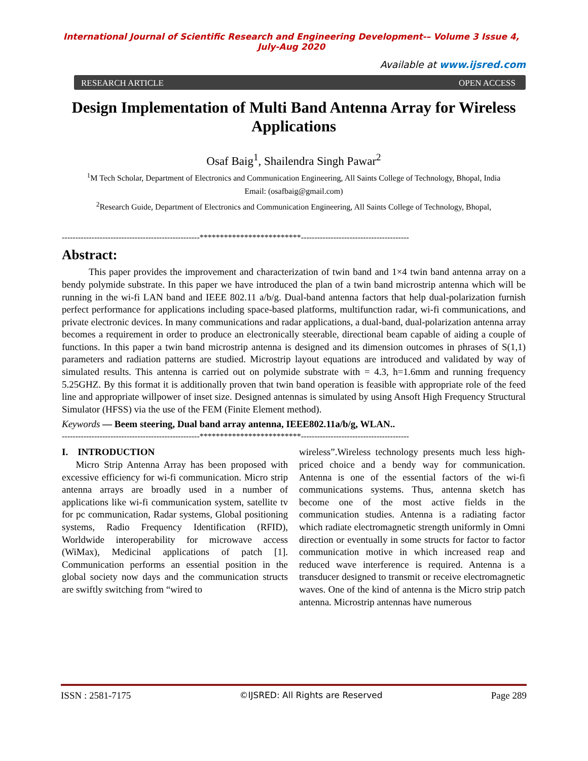International Journal of Scientific Research and Engineering Development-– Volume 3 Issue 4, July-Aug 2020
Available at www.ijsred.com
RESEARCH ARTICLE OPEN ACCESS
Design Implementation of Multi Band Antenna Array for Wireless Applications
Osaf Baig<sup>1</sup>, Shailendra Singh Pawar<sup>2</sup>
<sup>1</sup> M Tech Scholar, Department of Electronics and Communication Engineering, All Saints College of Technology, Bhopal, India
Email: (osafbaig@gmail.com)
<sup>2</sup> Research Guide, Department of Electronics and Communication Engineering, All Saints College of Technology, Bhopal,
---------------------------------------------------*************************----------------------------------------
Abstract:
This paper provides the improvement and characterization of twin band and 1×4 twin band antenna array on a bendy polymide substrate. In this paper we have introduced the plan of a twin band microstrip antenna which will be running in the wi-fi LAN band and IEEE 802.11 a/b/g. Dual-band antenna factors that help dual-polarization furnish perfect performance for applications including space-based platforms, multifunction radar, wi-fi communications, and private electronic devices. In many communications and radar applications, a dual-band, dual-polarization antenna array becomes a requirement in order to produce an electronically steerable, directional beam capable of aiding a couple of functions. In this paper a twin band microstrip antenna is designed and its dimension outcomes in phrases of S(1,1) parameters and radiation patterns are studied. Microstrip layout equations are introduced and validated by way of simulated results. This antenna is carried out on polymide substrate with = 4.3, h=1.6mm and running frequency 5.25GHZ. By this format it is additionally proven that twin band operation is feasible with appropriate role of the feed line and appropriate willpower of inset size. Designed antennas is simulated by using Ansoft High Frequency Structural Simulator (HFSS) via the use of the FEM (Finite Element method).
Keywords — Beem steering, Dual band array antenna, IEEE802.11a/b/g, WLAN..
---------------------------------------------------*************************----------------------------------------
I. INTRODUCTION
Micro Strip Antenna Array has been proposed with excessive efficiency for wi-fi communication. Micro strip antenna arrays are broadly used in a number of applications like wi-fi communication system, satellite tv for pc communication, Radar systems, Global positioning systems, Radio Frequency Identification (RFID), Worldwide interoperability for microwave access (WiMax), Medicinal applications of patch [1]. Communication performs an essential position in the global society now days and the communication structs are swiftly switching from “wired to
wireless”.Wireless technology presents much less high-priced choice and a bendy way for communication. Antenna is one of the essential factors of the wi-fi communications systems. Thus, antenna sketch has become one of the most active fields in the communication studies. Antenna is a radiating factor which radiate electromagnetic strength uniformly in Omni direction or eventually in some structs for factor to factor communication motive in which increased reap and reduced wave interference is required. Antenna is a transducer designed to transmit or receive electromagnetic waves. One of the kind of antenna is the Micro strip patch antenna. Microstrip antennas have numerous
ISSN : 2581-7175 ©IJSRED: All Rights are Reserved Page 289